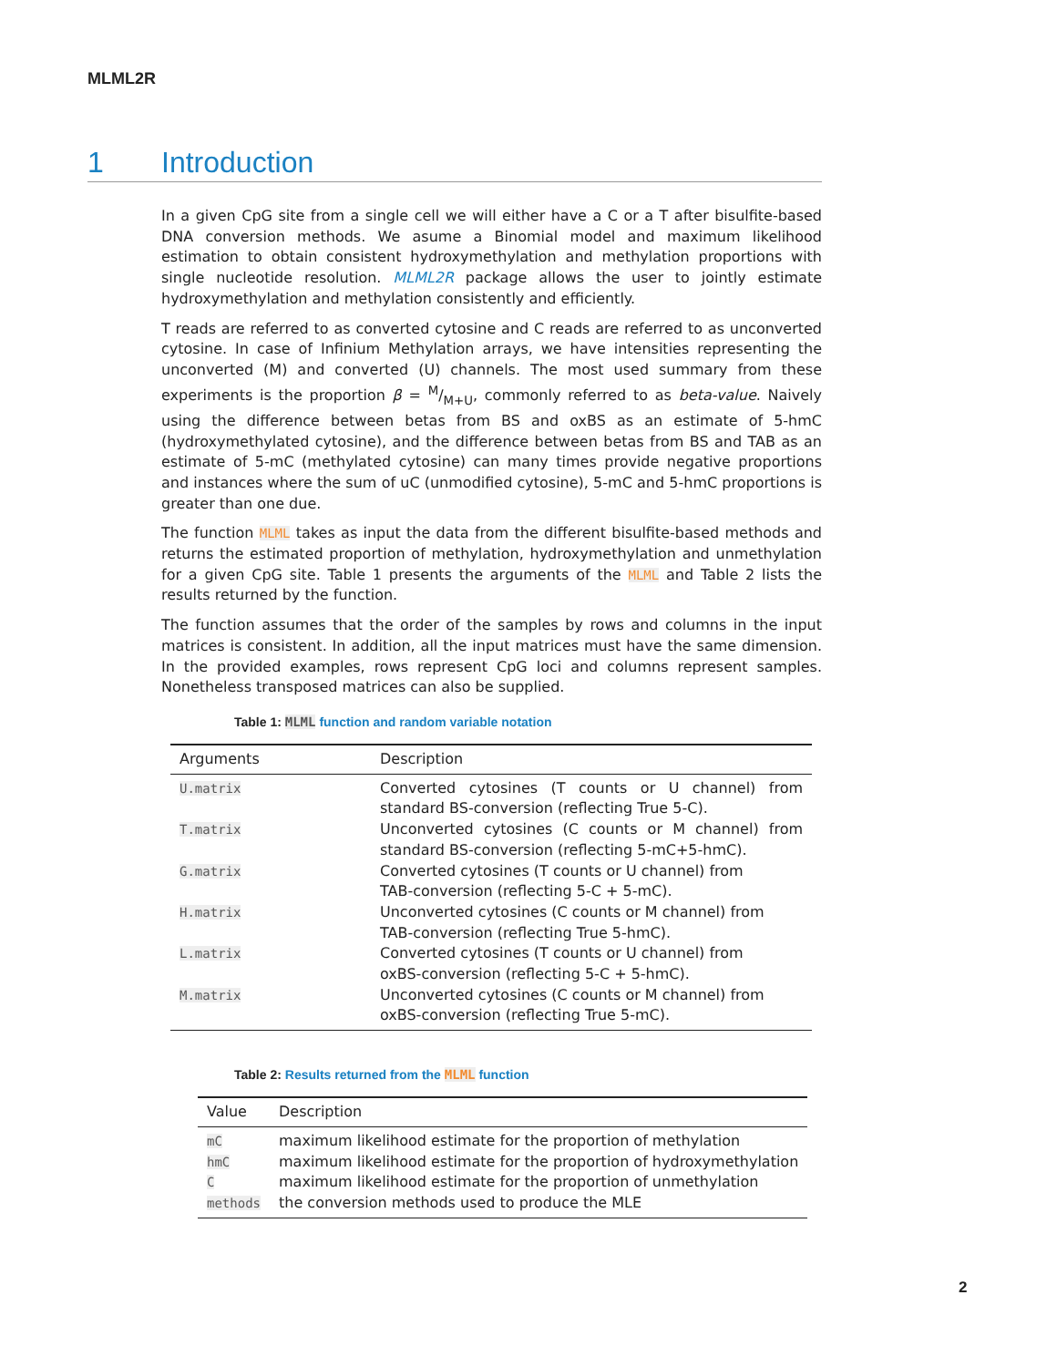MLML2R
1 Introduction
In a given CpG site from a single cell we will either have a C or a T after bisulfite-based DNA conversion methods. We asume a Binomial model and maximum likelihood estimation to obtain consistent hydroxymethylation and methylation proportions with single nucleotide resolution. MLML2R package allows the user to jointly estimate hydroxymethylation and methylation consistently and efficiently.
T reads are referred to as converted cytosine and C reads are referred to as unconverted cytosine. In case of Infinium Methylation arrays, we have intensities representing the unconverted (M) and converted (U) channels. The most used summary from these experiments is the proportion β = M/M+U, commonly referred to as beta-value. Naively using the difference between betas from BS and oxBS as an estimate of 5-hmC (hydroxymethylated cytosine), and the difference between betas from BS and TAB as an estimate of 5-mC (methylated cytosine) can many times provide negative proportions and instances where the sum of uC (unmodified cytosine), 5-mC and 5-hmC proportions is greater than one due.
The function MLML takes as input the data from the different bisulfite-based methods and returns the estimated proportion of methylation, hydroxymethylation and unmethylation for a given CpG site. Table 1 presents the arguments of the MLML and Table 2 lists the results returned by the function.
The function assumes that the order of the samples by rows and columns in the input matrices is consistent. In addition, all the input matrices must have the same dimension. In the provided examples, rows represent CpG loci and columns represent samples. Nonetheless transposed matrices can also be supplied.
Table 1: MLML function and random variable notation
| Arguments | Description |
| --- | --- |
| U.matrix | Converted cytosines (T counts or U channel) from standard BS-conversion (reflecting True 5-C). |
| T.matrix | Unconverted cytosines (C counts or M channel) from standard BS-conversion (reflecting 5-mC+5-hmC). |
| G.matrix | Converted cytosines (T counts or U channel) from TAB-conversion (reflecting 5-C + 5-mC). |
| H.matrix | Unconverted cytosines (C counts or M channel) from TAB-conversion (reflecting True 5-hmC). |
| L.matrix | Converted cytosines (T counts or U channel) from oxBS-conversion (reflecting 5-C + 5-hmC). |
| M.matrix | Unconverted cytosines (C counts or M channel) from oxBS-conversion (reflecting True 5-mC). |
Table 2: Results returned from the MLML function
| Value | Description |
| --- | --- |
| mC | maximum likelihood estimate for the proportion of methylation |
| hmC | maximum likelihood estimate for the proportion of hydroxymethylation |
| C | maximum likelihood estimate for the proportion of unmethylation |
| methods | the conversion methods used to produce the MLE |
2